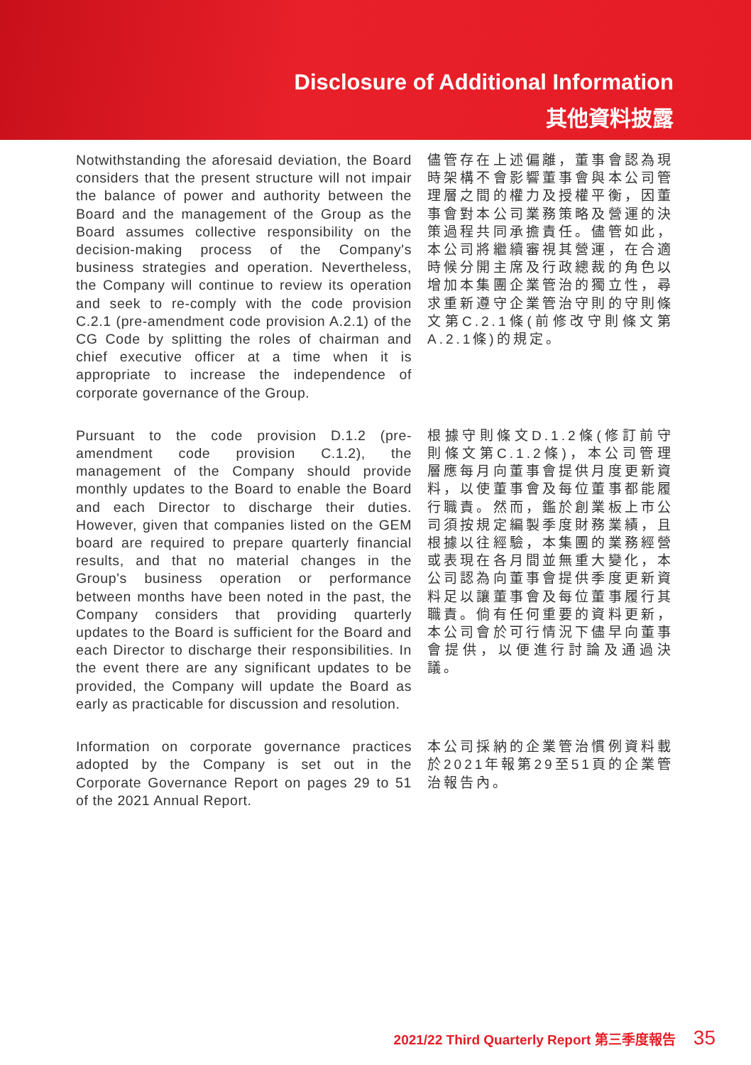Disclosure of Additional Information
其他資料披露
Notwithstanding the aforesaid deviation, the Board considers that the present structure will not impair the balance of power and authority between the Board and the management of the Group as the Board assumes collective responsibility on the decision-making process of the Company's business strategies and operation. Nevertheless, the Company will continue to review its operation and seek to re-comply with the code provision C.2.1 (pre-amendment code provision A.2.1) of the CG Code by splitting the roles of chairman and chief executive officer at a time when it is appropriate to increase the independence of corporate governance of the Group.
儘管存在上述偏離，董事會認為現時架構不會影響董事會與本公司管理層之間的權力及授權平衡，因董事會對本公司業務策略及營運的決策過程共同承擔責任。儘管如此，本公司將繼續審視其營運，在合適時候分開主席及行政總裁的角色以增加本集團企業管治的獨立性，尋求重新遵守企業管治守則的守則條文第C.2.1條(前修改守則條文第A.2.1條)的規定。
Pursuant to the code provision D.1.2 (pre-amendment code provision C.1.2), the management of the Company should provide monthly updates to the Board to enable the Board and each Director to discharge their duties. However, given that companies listed on the GEM board are required to prepare quarterly financial results, and that no material changes in the Group's business operation or performance between months have been noted in the past, the Company considers that providing quarterly updates to the Board is sufficient for the Board and each Director to discharge their responsibilities. In the event there are any significant updates to be provided, the Company will update the Board as early as practicable for discussion and resolution.
根據守則條文D.1.2條(修訂前守則條文第C.1.2條)，本公司管理層應每月向董事會提供月度更新資料，以使董事會及每位董事都能履行職責。然而，鑑於創業板上市公司須按規定編製季度財務業績，且根據以往經驗，本集團的業務經營或表現在各月間並無重大變化，本公司認為向董事會提供季度更新資料足以讓董事會及每位董事履行其職責。倘有任何重要的資料更新，本公司會於可行情況下儘早向董事會提供，以便進行討論及通過決議。
Information on corporate governance practices adopted by the Company is set out in the Corporate Governance Report on pages 29 to 51 of the 2021 Annual Report.
本公司採納的企業管治慣例資料載於2021年報第29至51頁的企業管治報告內。
2021/22 Third Quarterly Report 第三季度報告 35